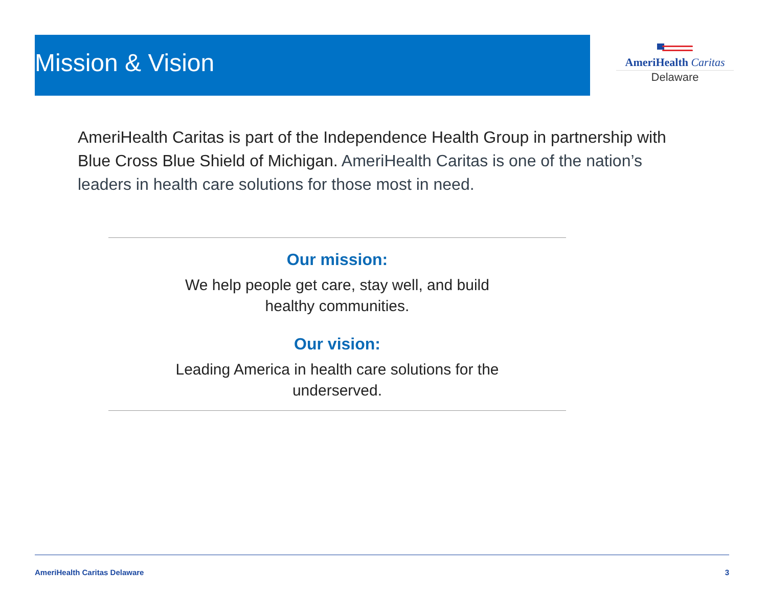Mission & Vision
AmeriHealth Caritas
Delaware
AmeriHealth Caritas is part of the Independence Health Group in partnership with Blue Cross Blue Shield of Michigan. AmeriHealth Caritas is one of the nation’s leaders in health care solutions for those most in need.
Our mission:
We help people get care, stay well, and build
healthy communities.
Our vision:
Leading America in health care solutions for the
underserved.
AmeriHealth Caritas Delaware 3